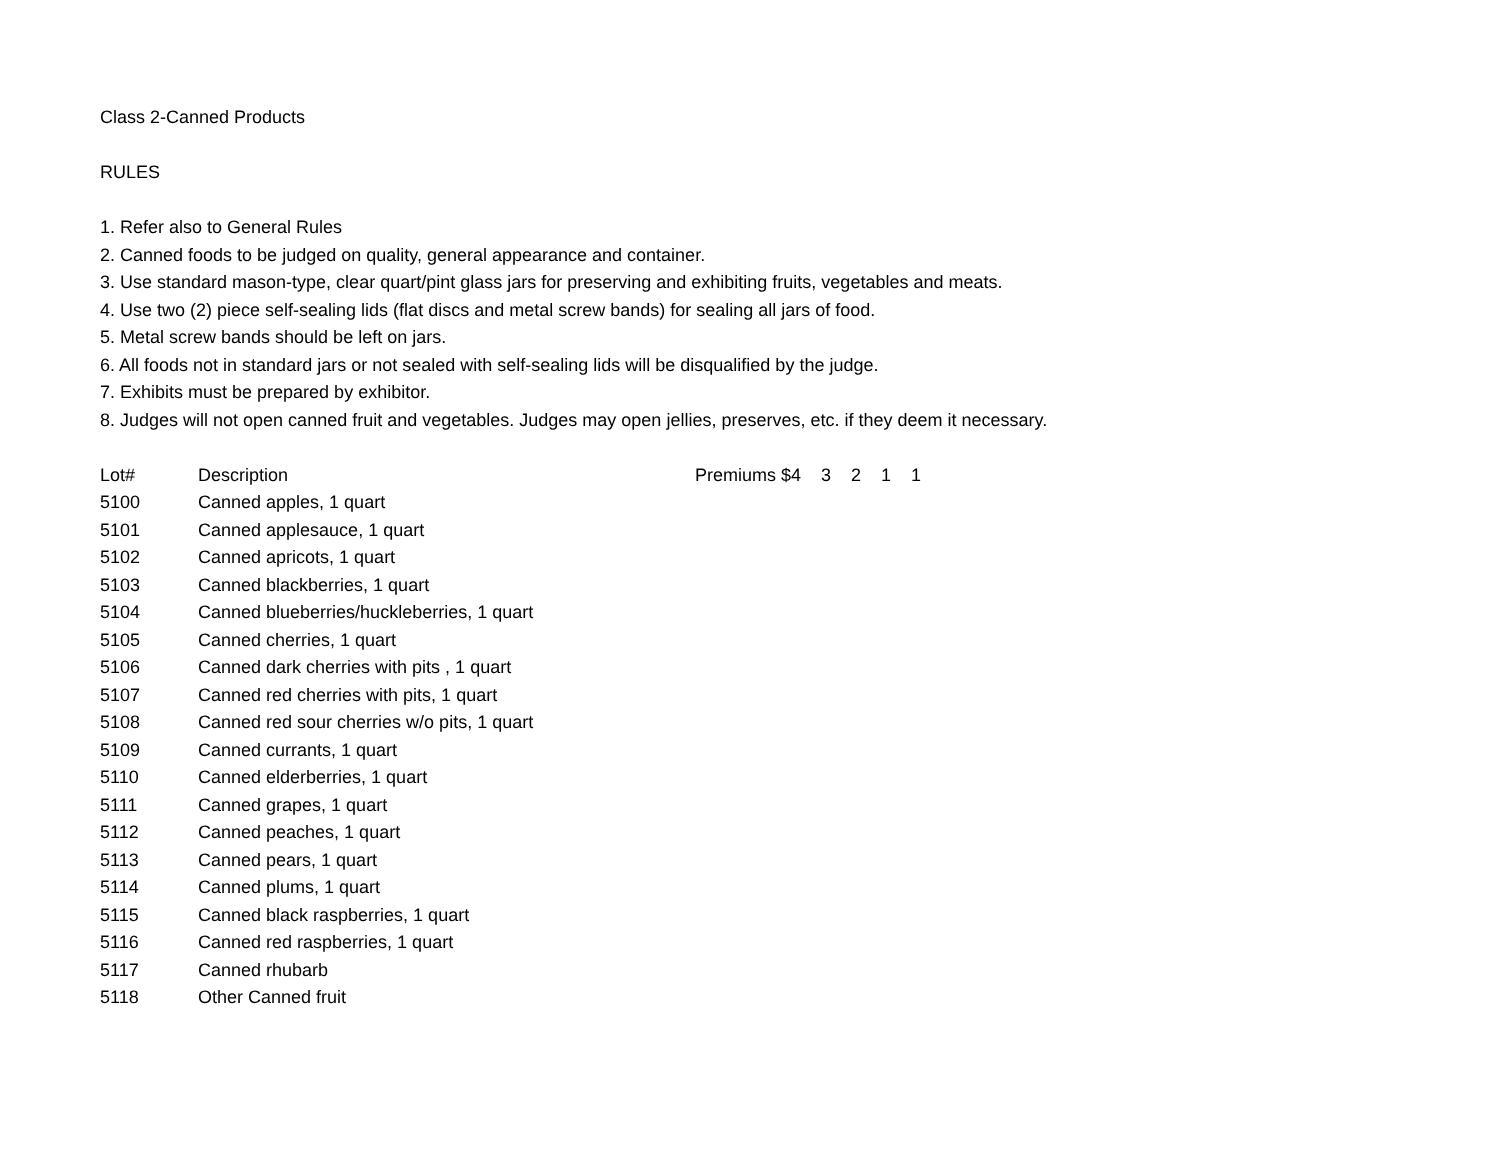Class 2-Canned Products
RULES
1. Refer also to General Rules
2. Canned foods to be judged on quality, general appearance and container.
3. Use standard mason-type, clear quart/pint glass jars for preserving and exhibiting fruits, vegetables and meats.
4. Use two (2) piece self-sealing lids (flat discs and metal screw bands) for sealing all jars of food.
5. Metal screw bands should be left on jars.
6. All foods not in standard jars or not sealed with self-sealing lids will be disqualified by the judge.
7. Exhibits must be prepared by exhibitor.
8. Judges will not open canned fruit and vegetables. Judges may open jellies, preserves, etc. if they deem it necessary.
| Lot# | Description | Premiums $4 3 2 1 1 |
| --- | --- | --- |
| 5100 | Canned apples, 1 quart | |
| 5101 | Canned applesauce, 1 quart | |
| 5102 | Canned apricots, 1 quart | |
| 5103 | Canned blackberries, 1 quart | |
| 5104 | Canned blueberries/huckleberries, 1 quart | |
| 5105 | Canned cherries, 1 quart | |
| 5106 | Canned dark cherries with pits , 1 quart | |
| 5107 | Canned red cherries with pits, 1 quart | |
| 5108 | Canned red sour cherries w/o pits, 1 quart | |
| 5109 | Canned currants, 1 quart | |
| 5110 | Canned elderberries, 1 quart | |
| 5111 | Canned grapes, 1 quart | |
| 5112 | Canned peaches, 1 quart | |
| 5113 | Canned pears, 1 quart | |
| 5114 | Canned plums, 1 quart | |
| 5115 | Canned black raspberries, 1 quart | |
| 5116 | Canned red raspberries, 1 quart | |
| 5117 | Canned rhubarb | |
| 5118 | Other Canned fruit | |